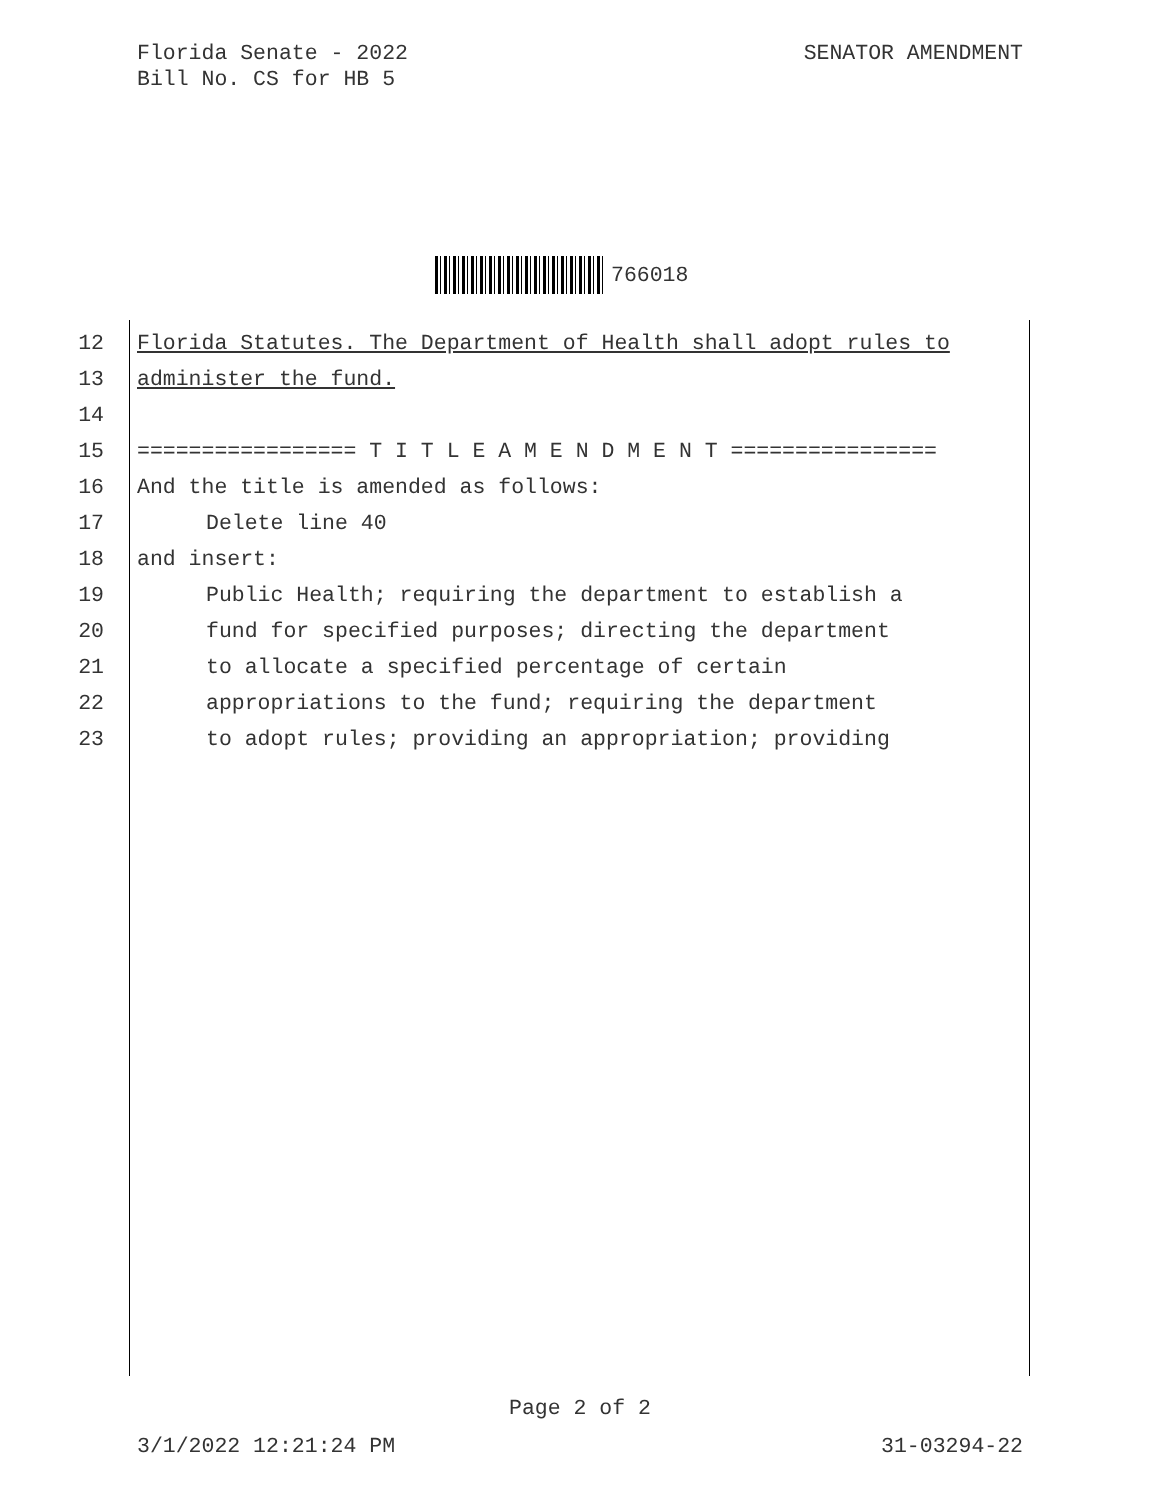Florida Senate - 2022
Bill No. CS for HB 5
SENATOR AMENDMENT
766018
12 Florida Statutes. The Department of Health shall adopt rules to
13 administer the fund.
14
15 ================= T I T L E A M E N D M E N T ================
16 And the title is amended as follows:
17 Delete line 40
18 and insert:
19 Public Health; requiring the department to establish a
20 fund for specified purposes; directing the department
21 to allocate a specified percentage of certain
22 appropriations to the fund; requiring the department
23 to adopt rules; providing an appropriation; providing
Page 2 of 2
3/1/2022 12:21:24 PM 31-03294-22